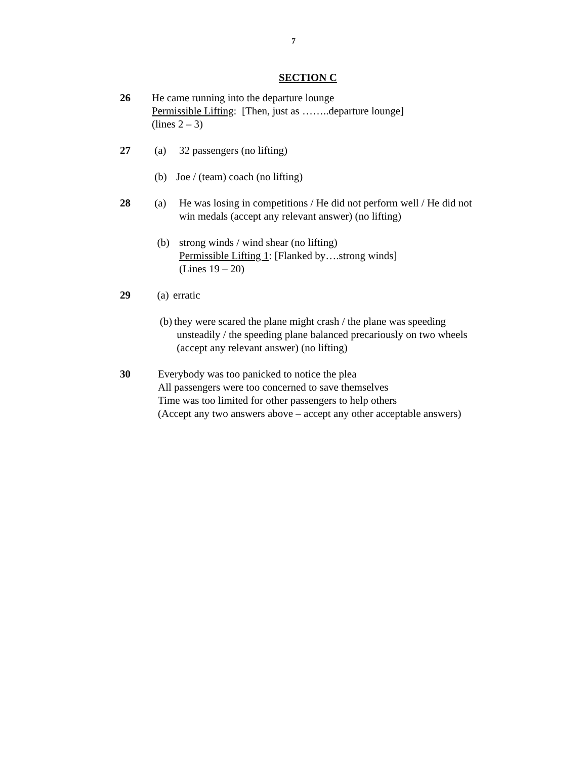7
SECTION C
26 He came running into the departure lounge
Permissible Lifting: [Then, just as ……..departure lounge]
(lines 2 – 3)
27 (a) 32 passengers (no lifting)
(b) Joe / (team) coach (no lifting)
28 (a) He was losing in competitions / He did not perform well / He did not
win medals (accept any relevant answer) (no lifting)
(b) strong winds / wind shear (no lifting)
Permissible Lifting 1: [Flanked by….strong winds]
(Lines 19 – 20)
29 (a) erratic
(b) they were scared the plane might crash / the plane was speeding
unsteadily / the speeding plane balanced precariously on two wheels
(accept any relevant answer) (no lifting)
30 Everybody was too panicked to notice the plea
All passengers were too concerned to save themselves
Time was too limited for other passengers to help others
(Accept any two answers above – accept any other acceptable answers)